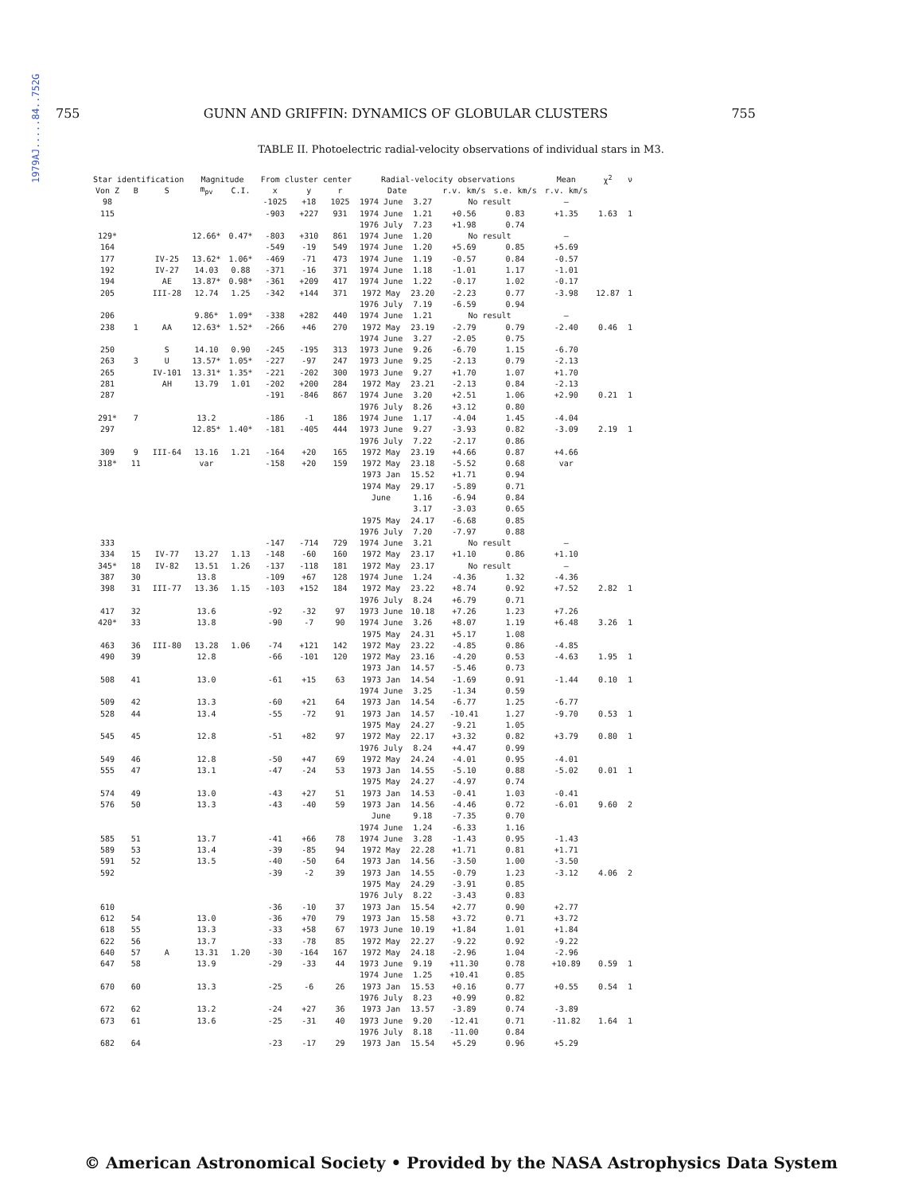1979AJ.....84..752G
755 GUNN AND GRIFFIN: DYNAMICS OF GLOBULAR CLUSTERS 755
TABLE II. Photoelectric radial-velocity observations of individual stars in M3.
| Star identification | | | Magnitude | | From cluster center | | | Radial-velocity observations | | | | Mean | χ<sup>2</sup> | ν |
| --- | --- | --- | --- | --- | --- | --- | --- | --- | --- | --- | --- | --- | --- | --- |
| Von Z | B | S | m<sub>pv</sub> | C.I. | x | y | r | Date | | r.v. km/s | s.e. km/s | r.v. km/s | | |
| 98 | | | | | -1025 | +18 | 1025 | 1974 June | 3.27 | No result | | — | | |
| 115 | | | | | -903 | +227 | 931 | 1974 June | 1.21 | +0.56 | 0.83 | +1.35 | 1.63 | 1 |
| | | | | | | | | 1976 July | 7.23 | +1.98 | 0.74 | | | |
| 129* | | | 12.66* | 0.47* | -803 | +310 | 861 | 1974 June | 1.20 | No result | | — | | |
| 164 | | | | | -549 | -19 | 549 | 1974 June | 1.20 | +5.69 | 0.85 | +5.69 | | |
| 177 | | IV-25 | 13.62* | 1.06* | -469 | -71 | 473 | 1974 June | 1.19 | -0.57 | 0.84 | -0.57 | | |
| 192 | | IV-27 | 14.03 | 0.88 | -371 | -16 | 371 | 1974 June | 1.18 | -1.01 | 1.17 | -1.01 | | |
| 194 | | AE | 13.87* | 0.98* | -361 | +209 | 417 | 1974 June | 1.22 | -0.17 | 1.02 | -0.17 | | |
| 205 | | III-28 | 12.74 | 1.25 | -342 | +144 | 371 | 1972 May | 23.20 | -2.23 | 0.77 | -3.98 | 12.87 | 1 |
| | | | | | | | | 1976 July | 7.19 | -6.59 | 0.94 | | | |
| 206 | | | 9.86* | 1.09* | -338 | +282 | 440 | 1974 June | 1.21 | No result | | — | | |
| 238 | 1 | AA | 12.63* | 1.52* | -266 | +46 | 270 | 1972 May | 23.19 | -2.79 | 0.79 | -2.40 | 0.46 | 1 |
| | | | | | | | | 1974 June | 3.27 | -2.05 | 0.75 | | | |
| 250 | | S | 14.10 | 0.90 | -245 | -195 | 313 | 1973 June | 9.26 | -6.70 | 1.15 | -6.70 | | |
| 263 | 3 | U | 13.57* | 1.05* | -227 | -97 | 247 | 1973 June | 9.25 | -2.13 | 0.79 | -2.13 | | |
| 265 | | IV-101 | 13.31* | 1.35* | -221 | -202 | 300 | 1973 June | 9.27 | +1.70 | 1.07 | +1.70 | | |
| 281 | | AH | 13.79 | 1.01 | -202 | +200 | 284 | 1972 May | 23.21 | -2.13 | 0.84 | -2.13 | | |
| 287 | | | | | -191 | -846 | 867 | 1974 June | 3.20 | +2.51 | 1.06 | +2.90 | 0.21 | 1 |
| | | | | | | | | 1976 July | 8.26 | +3.12 | 0.80 | | | |
| 291* | 7 | | 13.2 | | -186 | -1 | 186 | 1974 June | 1.17 | -4.04 | 1.45 | -4.04 | | |
| 297 | | | 12.85* | 1.40* | -181 | -405 | 444 | 1973 June | 9.27 | -3.93 | 0.82 | -3.09 | 2.19 | 1 |
| | | | | | | | | 1976 July | 7.22 | -2.17 | 0.86 | | | |
| 309 | 9 | III-64 | 13.16 | 1.21 | -164 | +20 | 165 | 1972 May | 23.19 | +4.66 | 0.87 | +4.66 | | |
| 318* | 11 | | var | | -158 | +20 | 159 | 1972 May | 23.18 | -5.52 | 0.68 | var | | |
| | | | | | | | | 1973 Jan | 15.52 | +1.71 | 0.94 | | | |
| | | | | | | | | 1974 May | 29.17 | -5.89 | 0.71 | | | |
| | | | | | | | | June | 1.16 | -6.94 | 0.84 | | | |
| | | | | | | | | | 3.17 | -3.03 | 0.65 | | | |
| | | | | | | | | 1975 May | 24.17 | -6.68 | 0.85 | | | |
| | | | | | | | | 1976 July | 7.20 | -7.97 | 0.88 | | | |
| 333 | | | | | -147 | -714 | 729 | 1974 June | 3.21 | No result | | — | | |
| 334 | 15 | IV-77 | 13.27 | 1.13 | -148 | -60 | 160 | 1972 May | 23.17 | +1.10 | 0.86 | +1.10 | | |
| 345* | 18 | IV-82 | 13.51 | 1.26 | -137 | -118 | 181 | 1972 May | 23.17 | No result | | — | | |
| 387 | 30 | | 13.8 | | -109 | +67 | 128 | 1974 June | 1.24 | -4.36 | 1.32 | -4.36 | | |
| 398 | 31 | III-77 | 13.36 | 1.15 | -103 | +152 | 184 | 1972 May | 23.22 | +8.74 | 0.92 | +7.52 | 2.82 | 1 |
| | | | | | | | | 1976 July | 8.24 | +6.79 | 0.71 | | | |
| 417 | 32 | | 13.6 | | -92 | -32 | 97 | 1973 June | 10.18 | +7.26 | 1.23 | +7.26 | | |
| 420* | 33 | | 13.8 | | -90 | -7 | 90 | 1974 June | 3.26 | +8.07 | 1.19 | +6.48 | 3.26 | 1 |
| | | | | | | | | 1975 May | 24.31 | +5.17 | 1.08 | | | |
| 463 | 36 | III-80 | 13.28 | 1.06 | -74 | +121 | 142 | 1972 May | 23.22 | -4.85 | 0.86 | -4.85 | | |
| 490 | 39 | | 12.8 | | -66 | -101 | 120 | 1972 May | 23.16 | -4.20 | 0.53 | -4.63 | 1.95 | 1 |
| | | | | | | | | 1973 Jan | 14.57 | -5.46 | 0.73 | | | |
| 508 | 41 | | 13.0 | | -61 | +15 | 63 | 1973 Jan | 14.54 | -1.69 | 0.91 | -1.44 | 0.10 | 1 |
| | | | | | | | | 1974 June | 3.25 | -1.34 | 0.59 | | | |
| 509 | 42 | | 13.3 | | -60 | +21 | 64 | 1973 Jan | 14.54 | -6.77 | 1.25 | -6.77 | | |
| 528 | 44 | | 13.4 | | -55 | -72 | 91 | 1973 Jan | 14.57 | -10.41 | 1.27 | -9.70 | 0.53 | 1 |
| | | | | | | | | 1975 May | 24.27 | -9.21 | 1.05 | | | |
| 545 | 45 | | 12.8 | | -51 | +82 | 97 | 1972 May | 22.17 | +3.32 | 0.82 | +3.79 | 0.80 | 1 |
| | | | | | | | | 1976 July | 8.24 | +4.47 | 0.99 | | | |
| 549 | 46 | | 12.8 | | -50 | +47 | 69 | 1972 May | 24.24 | -4.01 | 0.95 | -4.01 | | |
| 555 | 47 | | 13.1 | | -47 | -24 | 53 | 1973 Jan | 14.55 | -5.10 | 0.88 | -5.02 | 0.01 | 1 |
| | | | | | | | | 1975 May | 24.27 | -4.97 | 0.74 | | | |
| 574 | 49 | | 13.0 | | -43 | +27 | 51 | 1973 Jan | 14.53 | -0.41 | 1.03 | -0.41 | | |
| 576 | 50 | | 13.3 | | -43 | -40 | 59 | 1973 Jan | 14.56 | -4.46 | 0.72 | -6.01 | 9.60 | 2 |
| | | | | | | | | June | 9.18 | -7.35 | 0.70 | | | |
| | | | | | | | | 1974 June | 1.24 | -6.33 | 1.16 | | | |
| 585 | 51 | | 13.7 | | -41 | +66 | 78 | 1974 June | 3.28 | -1.43 | 0.95 | -1.43 | | |
| 589 | 53 | | 13.4 | | -39 | -85 | 94 | 1972 May | 22.28 | +1.71 | 0.81 | +1.71 | | |
| 591 | 52 | | 13.5 | | -40 | -50 | 64 | 1973 Jan | 14.56 | -3.50 | 1.00 | -3.50 | | |
| 592 | | | | | -39 | -2 | 39 | 1973 Jan | 14.55 | -0.79 | 1.23 | -3.12 | 4.06 | 2 |
| | | | | | | | | 1975 May | 24.29 | -3.91 | 0.85 | | | |
| | | | | | | | | 1976 July | 8.22 | -3.43 | 0.83 | | | |
| 610 | | | | | -36 | -10 | 37 | 1973 Jan | 15.54 | +2.77 | 0.90 | +2.77 | | |
| 612 | 54 | | 13.0 | | -36 | +70 | 79 | 1973 Jan | 15.58 | +3.72 | 0.71 | +3.72 | | |
| 618 | 55 | | 13.3 | | -33 | +58 | 67 | 1973 June | 10.19 | +1.84 | 1.01 | +1.84 | | |
| 622 | 56 | | 13.7 | | -33 | -78 | 85 | 1972 May | 22.27 | -9.22 | 0.92 | -9.22 | | |
| 640 | 57 | A | 13.31 | 1.20 | -30 | -164 | 167 | 1972 May | 24.18 | -2.96 | 1.04 | -2.96 | | |
| 647 | 58 | | 13.9 | | -29 | -33 | 44 | 1973 June | 9.19 | +11.30 | 0.78 | +10.89 | 0.59 | 1 |
| | | | | | | | | 1974 June | 1.25 | +10.41 | 0.85 | | | |
| 670 | 60 | | 13.3 | | -25 | -6 | 26 | 1973 Jan | 15.53 | +0.16 | 0.77 | +0.55 | 0.54 | 1 |
| | | | | | | | | 1976 July | 8.23 | +0.99 | 0.82 | | | |
| 672 | 62 | | 13.2 | | -24 | +27 | 36 | 1973 Jan | 13.57 | -3.89 | 0.74 | -3.89 | | |
| 673 | 61 | | 13.6 | | -25 | -31 | 40 | 1973 June | 9.20 | -12.41 | 0.71 | -11.82 | 1.64 | 1 |
| | | | | | | | | 1976 July | 8.18 | -11.00 | 0.84 | | | |
| 682 | 64 | | | | -23 | -17 | 29 | 1973 Jan | 15.54 | +5.29 | 0.96 | +5.29 | | |
© American Astronomical Society • Provided by the NASA Astrophysics Data System